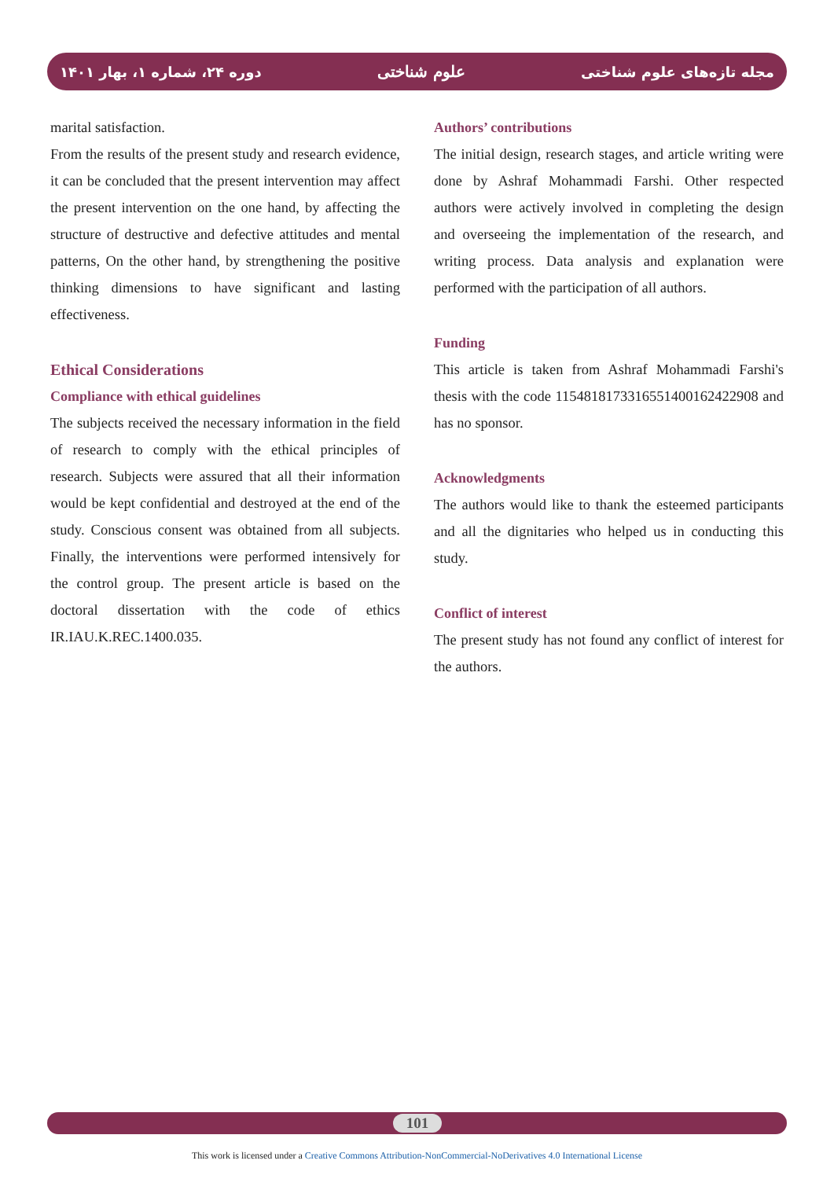دوره ۲۴، شماره ۱، بهار ۱۴۰۱ علوم شناختی مجله تازه‌های علوم شناختی
marital satisfaction.
From the results of the present study and research evidence, it can be concluded that the present intervention may affect the present intervention on the one hand, by affecting the structure of destructive and defective attitudes and mental patterns, On the other hand, by strengthening the positive thinking dimensions to have significant and lasting effectiveness.
Ethical Considerations
Compliance with ethical guidelines
The subjects received the necessary information in the field of research to comply with the ethical principles of research. Subjects were assured that all their information would be kept confidential and destroyed at the end of the study. Conscious consent was obtained from all subjects. Finally, the interventions were performed intensively for the control group. The present article is based on the doctoral dissertation with the code of ethics IR.IAU.K.REC.1400.035.
Authors’ contributions
The initial design, research stages, and article writing were done by Ashraf Mohammadi Farshi. Other respected authors were actively involved in completing the design and overseeing the implementation of the research, and writing process. Data analysis and explanation were performed with the participation of all authors.
Funding
This article is taken from Ashraf Mohammadi Farshi's thesis with the code 115481817331655140016242290­8 and has no sponsor.
Acknowledgments
The authors would like to thank the esteemed participants and all the dignitaries who helped us in conducting this study.
Conflict of interest
The present study has not found any conflict of interest for the authors.
101
This work is licensed under a Creative Commons Attribution-NonCommercial-NoDerivatives 4.0 International License